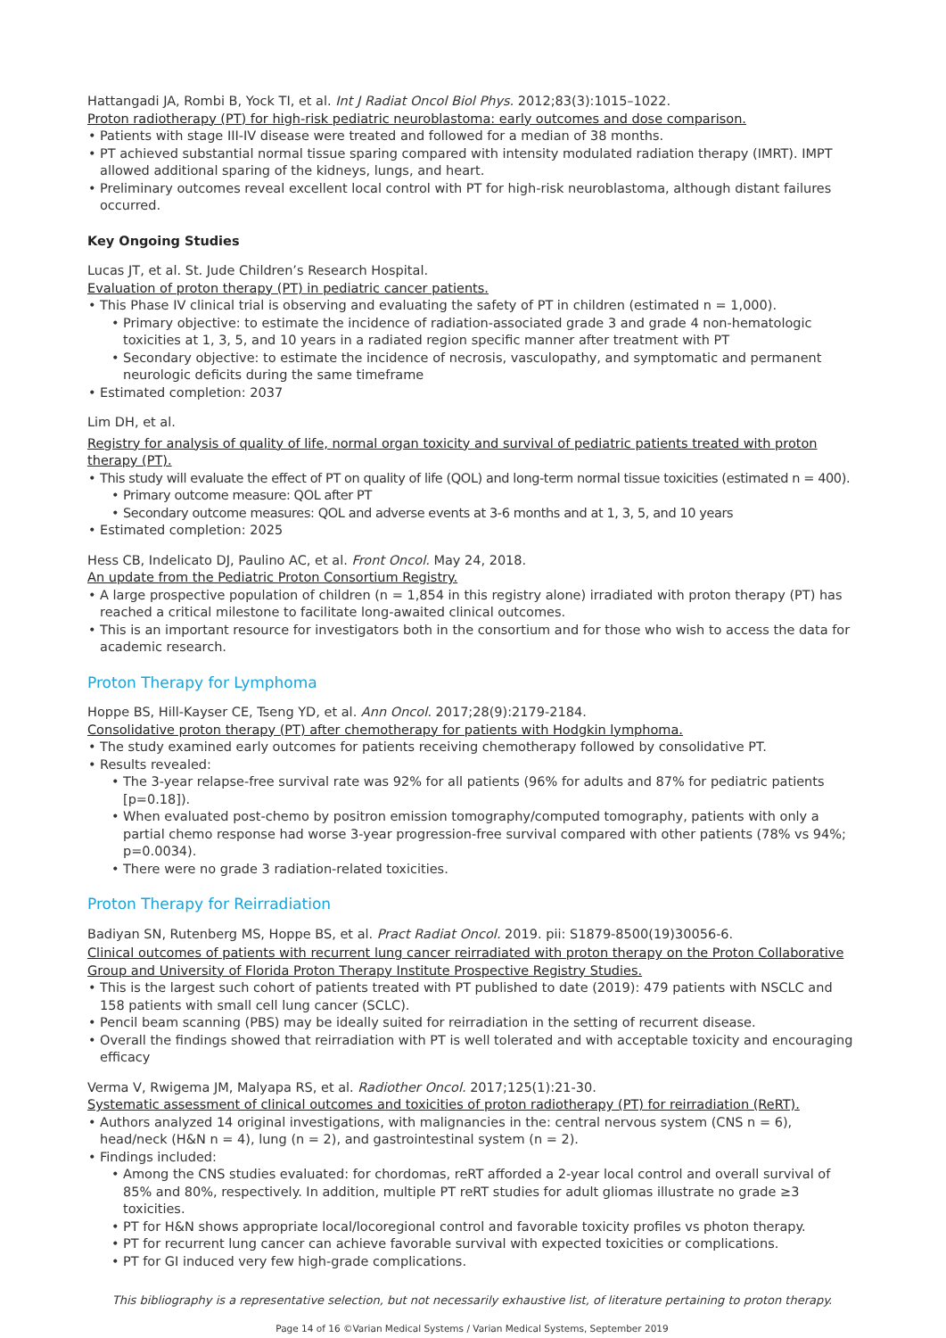Hattangadi JA, Rombi B, Yock TI, et al. Int J Radiat Oncol Biol Phys. 2012;83(3):1015–1022.
Proton radiotherapy (PT) for high-risk pediatric neuroblastoma: early outcomes and dose comparison.
Patients with stage III-IV disease were treated and followed for a median of 38 months.
PT achieved substantial normal tissue sparing compared with intensity modulated radiation therapy (IMRT). IMPT allowed additional sparing of the kidneys, lungs, and heart.
Preliminary outcomes reveal excellent local control with PT for high-risk neuroblastoma, although distant failures occurred.
Key Ongoing Studies
Lucas JT, et al. St. Jude Children’s Research Hospital.
Evaluation of proton therapy (PT) in pediatric cancer patients.
This Phase IV clinical trial is observing and evaluating the safety of PT in children (estimated n = 1,000).
Primary objective: to estimate the incidence of radiation-associated grade 3 and grade 4 non-hematologic toxicities at 1, 3, 5, and 10 years in a radiated region specific manner after treatment with PT
Secondary objective: to estimate the incidence of necrosis, vasculopathy, and symptomatic and permanent neurologic deficits during the same timeframe
Estimated completion: 2037
Lim DH, et al.
Registry for analysis of quality of life, normal organ toxicity and survival of pediatric patients treated with proton therapy (PT).
This study will evaluate the effect of PT on quality of life (QOL) and long-term normal tissue toxicities (estimated n = 400).
Primary outcome measure: QOL after PT
Secondary outcome measures: QOL and adverse events at 3-6 months and at 1, 3, 5, and 10 years
Estimated completion: 2025
Hess CB, Indelicato DJ, Paulino AC, et al. Front Oncol. May 24, 2018.
An update from the Pediatric Proton Consortium Registry.
A large prospective population of children (n = 1,854 in this registry alone) irradiated with proton therapy (PT) has reached a critical milestone to facilitate long-awaited clinical outcomes.
This is an important resource for investigators both in the consortium and for those who wish to access the data for academic research.
Proton Therapy for Lymphoma
Hoppe BS, Hill-Kayser CE, Tseng YD, et al. Ann Oncol. 2017;28(9):2179-2184.
Consolidative proton therapy (PT) after chemotherapy for patients with Hodgkin lymphoma.
The study examined early outcomes for patients receiving chemotherapy followed by consolidative PT.
Results revealed:
The 3-year relapse-free survival rate was 92% for all patients (96% for adults and 87% for pediatric patients [p=0.18]).
When evaluated post-chemo by positron emission tomography/computed tomography, patients with only a partial chemo response had worse 3-year progression-free survival compared with other patients (78% vs 94%; p=0.0034).
There were no grade 3 radiation-related toxicities.
Proton Therapy for Reirradiation
Badiyan SN, Rutenberg MS, Hoppe BS, et al. Pract Radiat Oncol. 2019. pii: S1879-8500(19)30056-6.
Clinical outcomes of patients with recurrent lung cancer reirradiated with proton therapy on the Proton Collaborative Group and University of Florida Proton Therapy Institute Prospective Registry Studies.
This is the largest such cohort of patients treated with PT published to date (2019): 479 patients with NSCLC and 158 patients with small cell lung cancer (SCLC).
Pencil beam scanning (PBS) may be ideally suited for reirradiation in the setting of recurrent disease.
Overall the findings showed that reirradiation with PT is well tolerated and with acceptable toxicity and encouraging efficacy
Verma V, Rwigema JM, Malyapa RS, et al. Radiother Oncol. 2017;125(1):21-30.
Systematic assessment of clinical outcomes and toxicities of proton radiotherapy (PT) for reirradiation (ReRT).
Authors analyzed 14 original investigations, with malignancies in the: central nervous system (CNS n = 6), head/neck (H&N n = 4), lung (n = 2), and gastrointestinal system (n = 2).
Findings included:
Among the CNS studies evaluated: for chordomas, reRT afforded a 2-year local control and overall survival of 85% and 80%, respectively. In addition, multiple PT reRT studies for adult gliomas illustrate no grade ≥3 toxicities.
PT for H&N shows appropriate local/locoregional control and favorable toxicity profiles vs photon therapy.
PT for recurrent lung cancer can achieve favorable survival with expected toxicities or complications.
PT for GI induced very few high-grade complications.
This bibliography is a representative selection, but not necessarily exhaustive list, of literature pertaining to proton therapy.
Page 14 of 16 ©Varian Medical Systems / Varian Medical Systems, September 2019